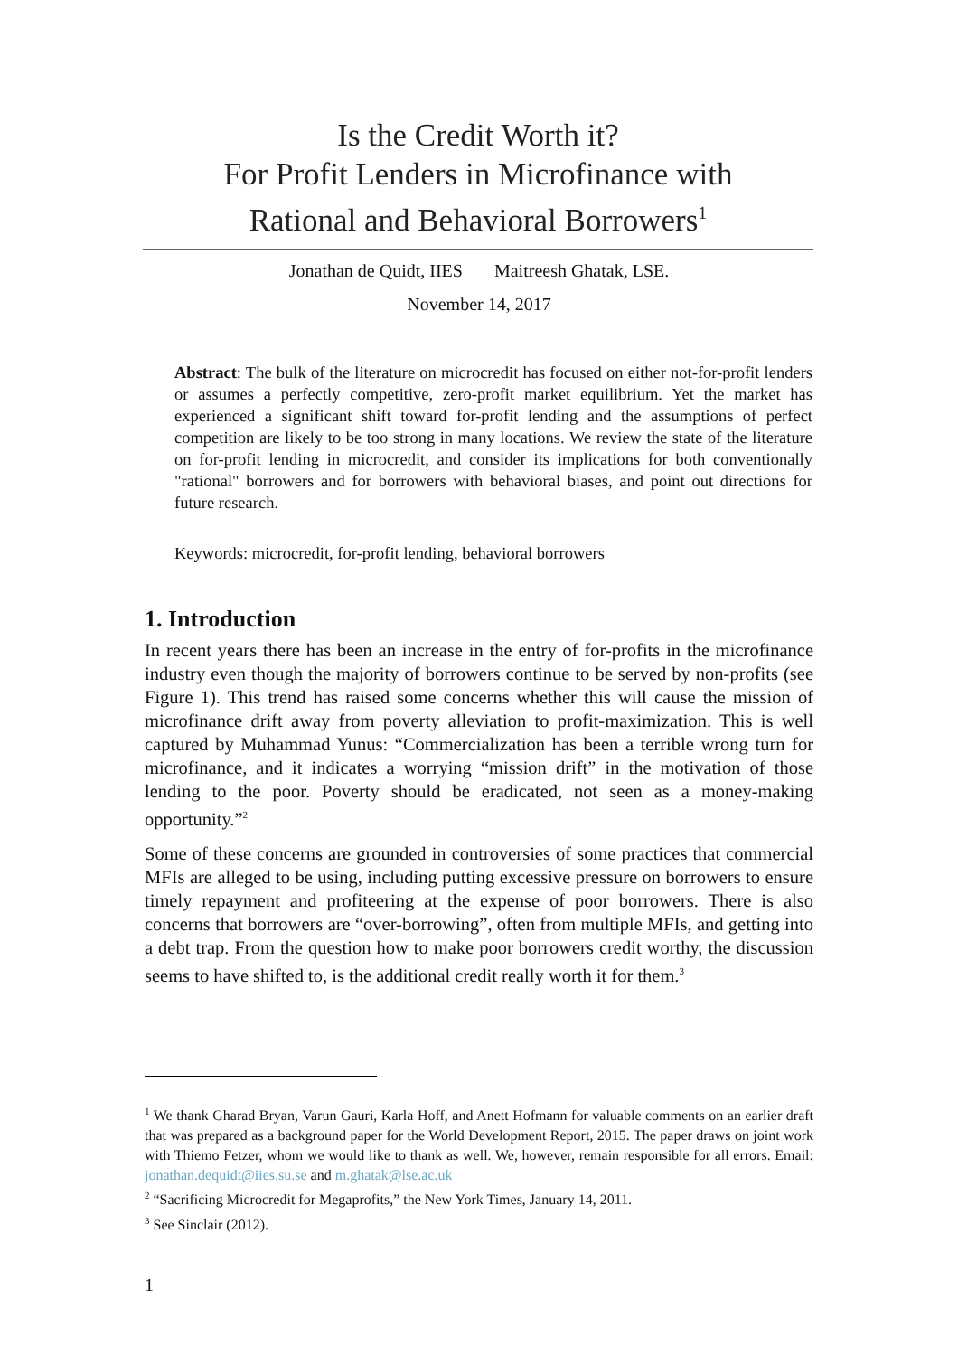Is the Credit Worth it?
For Profit Lenders in Microfinance with
Rational and Behavioral Borrowers<sup>1</sup>
Jonathan de Quidt, IIES Maitreesh Ghatak, LSE.
November 14, 2017
Abstract: The bulk of the literature on microcredit has focused on either not-for-profit lenders or assumes a perfectly competitive, zero-profit market equilibrium. Yet the market has experienced a significant shift toward for-profit lending and the assumptions of perfect competition are likely to be too strong in many locations. We review the state of the literature on for-profit lending in microcredit, and consider its implications for both conventionally "rational" borrowers and for borrowers with behavioral biases, and point out directions for future research.
Keywords: microcredit, for-profit lending, behavioral borrowers
1. Introduction
In recent years there has been an increase in the entry of for-profits in the microfinance industry even though the majority of borrowers continue to be served by non-profits (see Figure 1). This trend has raised some concerns whether this will cause the mission of microfinance drift away from poverty alleviation to profit-maximization. This is well captured by Muhammad Yunus: “Commercialization has been a terrible wrong turn for microfinance, and it indicates a worrying “mission drift” in the motivation of those lending to the poor. Poverty should be eradicated, not seen as a money-making opportunity.”<sup>2</sup>
Some of these concerns are grounded in controversies of some practices that commercial MFIs are alleged to be using, including putting excessive pressure on borrowers to ensure timely repayment and profiteering at the expense of poor borrowers. There is also concerns that borrowers are “over-borrowing”, often from multiple MFIs, and getting into a debt trap. From the question how to make poor borrowers credit worthy, the discussion seems to have shifted to, is the additional credit really worth it for them.<sup>3</sup>
<sup>1</sup> We thank Gharad Bryan, Varun Gauri, Karla Hoff, and Anett Hofmann for valuable comments on an earlier draft that was prepared as a background paper for the World Development Report, 2015. The paper draws on joint work with Thiemo Fetzer, whom we would like to thank as well. We, however, remain responsible for all errors. Email: jonathan.dequidt@iies.su.se and m.ghatak@lse.ac.uk
<sup>2</sup> “Sacrificing Microcredit for Megaprofits,” the New York Times, January 14, 2011.
<sup>3</sup> See Sinclair (2012).
1